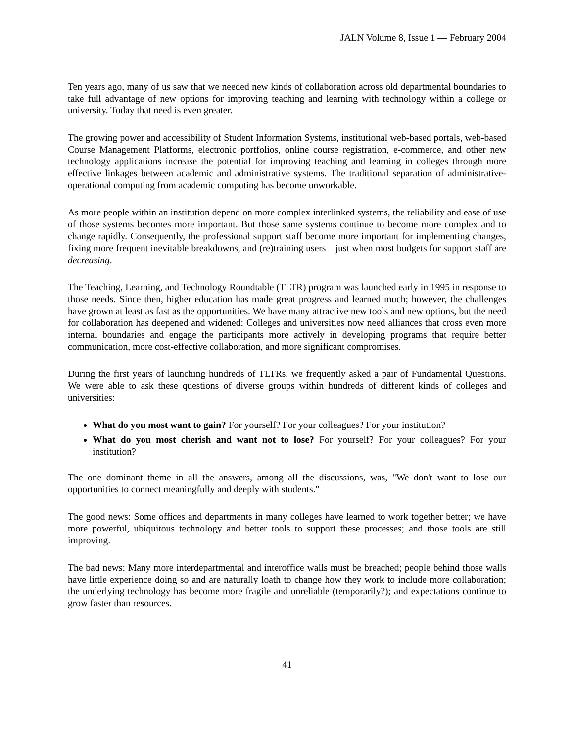JALN Volume 8, Issue 1 — February 2004
Ten years ago, many of us saw that we needed new kinds of collaboration across old departmental boundaries to take full advantage of new options for improving teaching and learning with technology within a college or university. Today that need is even greater.
The growing power and accessibility of Student Information Systems, institutional web-based portals, web-based Course Management Platforms, electronic portfolios, online course registration, e-commerce, and other new technology applications increase the potential for improving teaching and learning in colleges through more effective linkages between academic and administrative systems. The traditional separation of administrative-operational computing from academic computing has become unworkable.
As more people within an institution depend on more complex interlinked systems, the reliability and ease of use of those systems becomes more important. But those same systems continue to become more complex and to change rapidly. Consequently, the professional support staff become more important for implementing changes, fixing more frequent inevitable breakdowns, and (re)training users—just when most budgets for support staff are decreasing.
The Teaching, Learning, and Technology Roundtable (TLTR) program was launched early in 1995 in response to those needs. Since then, higher education has made great progress and learned much; however, the challenges have grown at least as fast as the opportunities. We have many attractive new tools and new options, but the need for collaboration has deepened and widened: Colleges and universities now need alliances that cross even more internal boundaries and engage the participants more actively in developing programs that require better communication, more cost-effective collaboration, and more significant compromises.
During the first years of launching hundreds of TLTRs, we frequently asked a pair of Fundamental Questions. We were able to ask these questions of diverse groups within hundreds of different kinds of colleges and universities:
What do you most want to gain? For yourself? For your colleagues? For your institution?
What do you most cherish and want not to lose? For yourself? For your colleagues? For your institution?
The one dominant theme in all the answers, among all the discussions, was, "We don't want to lose our opportunities to connect meaningfully and deeply with students."
The good news: Some offices and departments in many colleges have learned to work together better; we have more powerful, ubiquitous technology and better tools to support these processes; and those tools are still improving.
The bad news: Many more interdepartmental and interoffice walls must be breached; people behind those walls have little experience doing so and are naturally loath to change how they work to include more collaboration; the underlying technology has become more fragile and unreliable (temporarily?); and expectations continue to grow faster than resources.
41